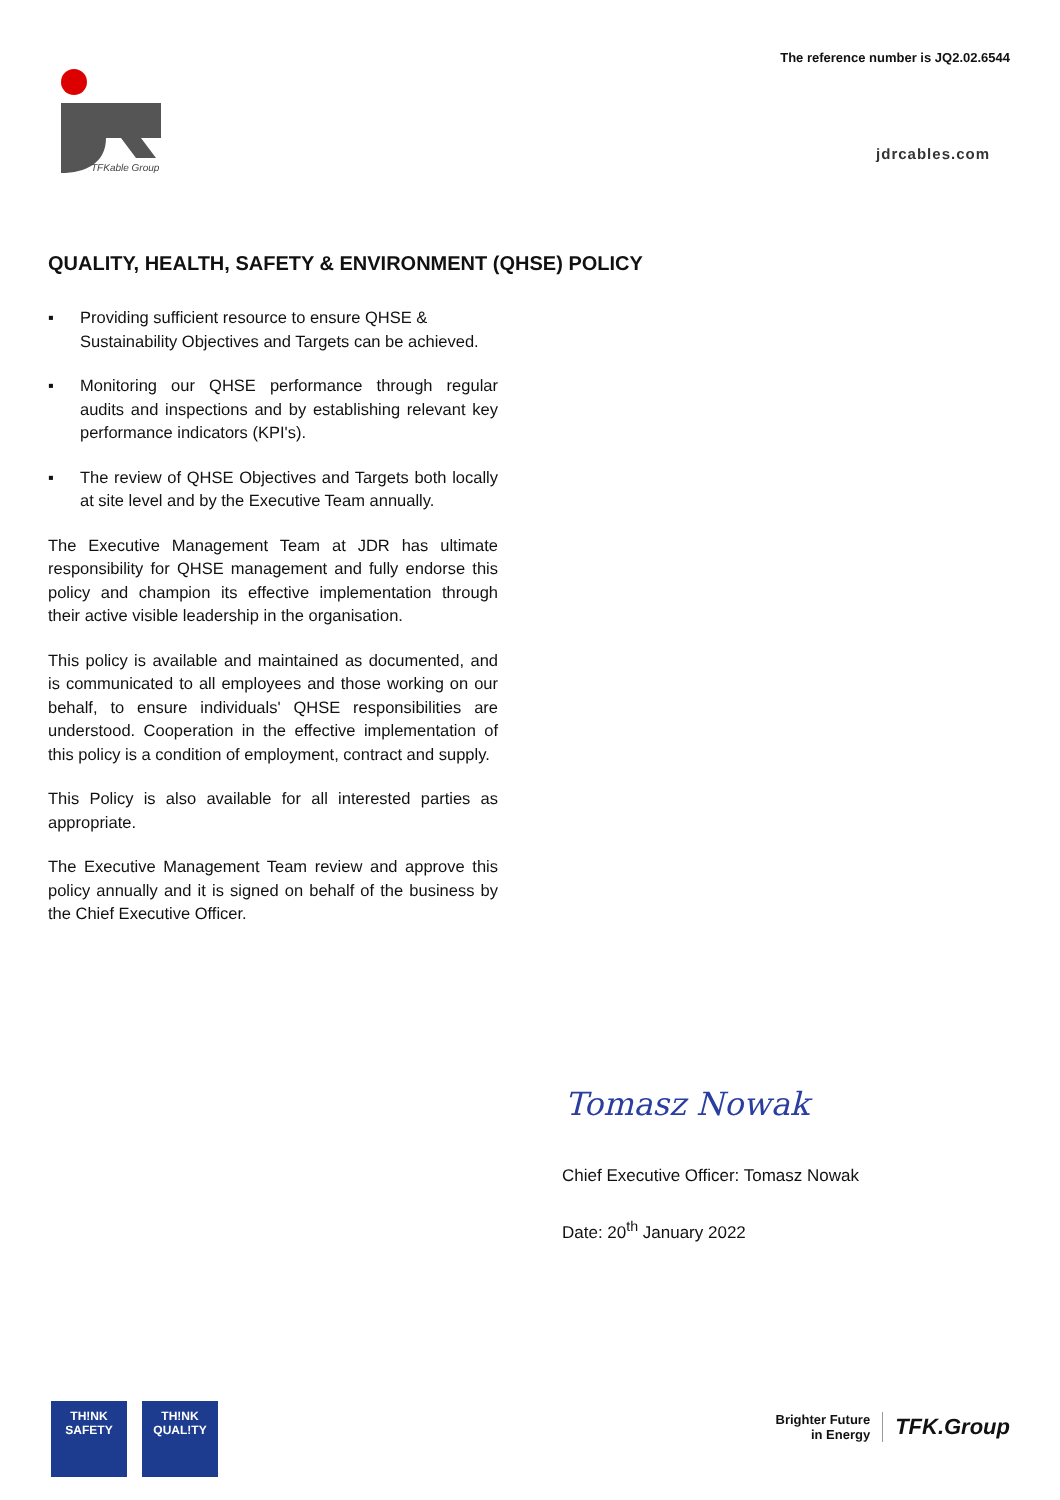The reference number is JQ2.02.6544
TFKable Group
jdrcables.com
QUALITY, HEALTH, SAFETY & ENVIRONMENT (QHSE) POLICY
▪ Providing sufficient resource to ensure QHSE & Sustainability Objectives and Targets can be achieved.
▪ Monitoring our QHSE performance through regular audits and inspections and by establishing relevant key performance indicators (KPI's).
▪ The review of QHSE Objectives and Targets both locally at site level and by the Executive Team annually.
The Executive Management Team at JDR has ultimate responsibility for QHSE management and fully endorse this policy and champion its effective implementation through their active visible leadership in the organisation.
This policy is available and maintained as documented, and is communicated to all employees and those working on our behalf, to ensure individuals' QHSE responsibilities are understood. Cooperation in the effective implementation of this policy is a condition of employment, contract and supply.
This Policy is also available for all interested parties as appropriate.
The Executive Management Team review and approve this policy annually and it is signed on behalf of the business by the Chief Executive Officer.
Tomasz Nowak
Chief Executive Officer: Tomasz Nowak
Date: 20<sup>th</sup> January 2022
TH!NK
SAFETY
TH!NK
QUAL!TY
Brighter Future
in Energy
TFK.Group